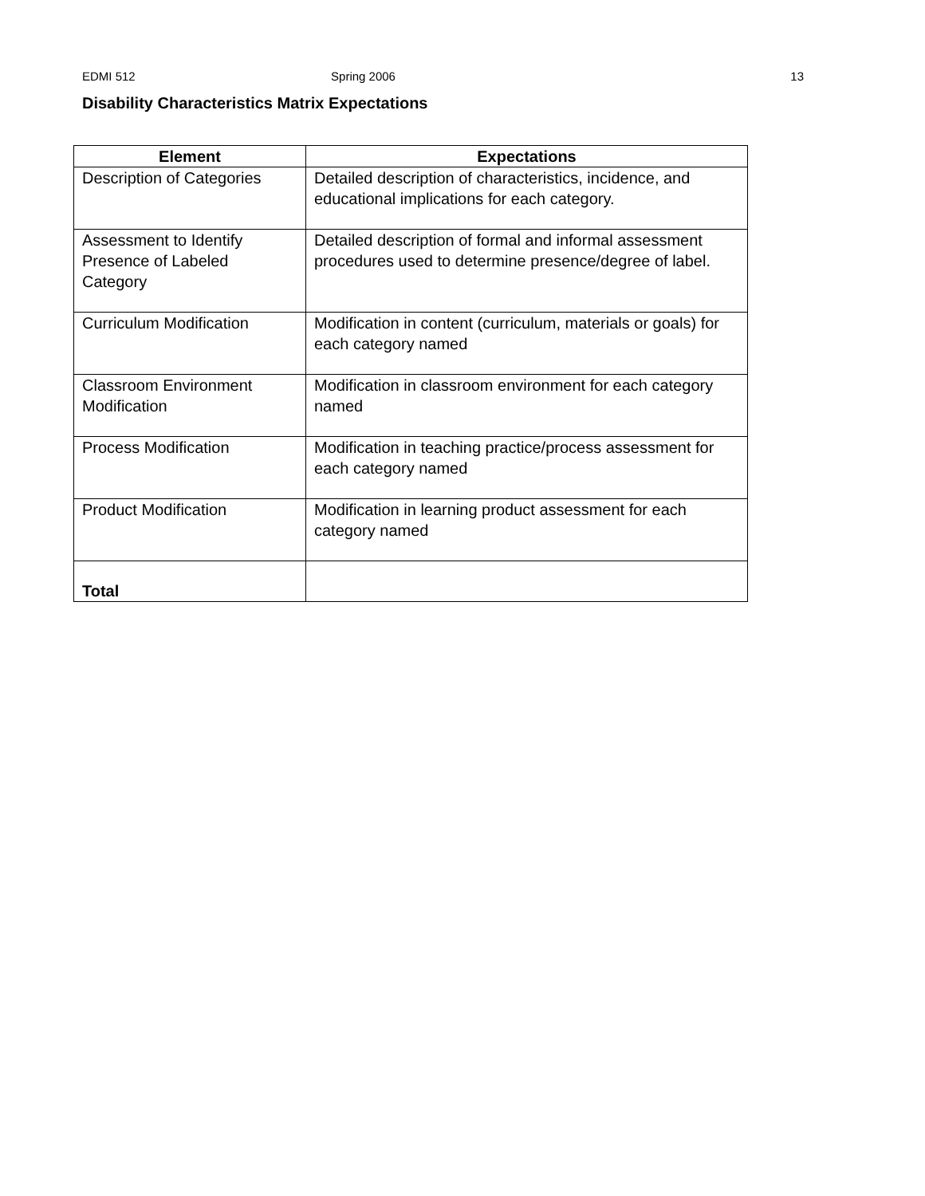EDMI 512 Spring 2006 13
Disability Characteristics Matrix Expectations
| Element | Expectations |
| --- | --- |
| Description of Categories | Detailed description of characteristics, incidence, and educational implications for each category. |
| Assessment to Identify Presence of Labeled Category | Detailed description of formal and informal assessment procedures used to determine presence/degree of label. |
| Curriculum Modification | Modification in content (curriculum, materials or goals) for each category named |
| Classroom Environment Modification | Modification in classroom environment for each category named |
| Process Modification | Modification in teaching practice/process assessment for each category named |
| Product Modification | Modification in learning product assessment for each category named |
| Total | |